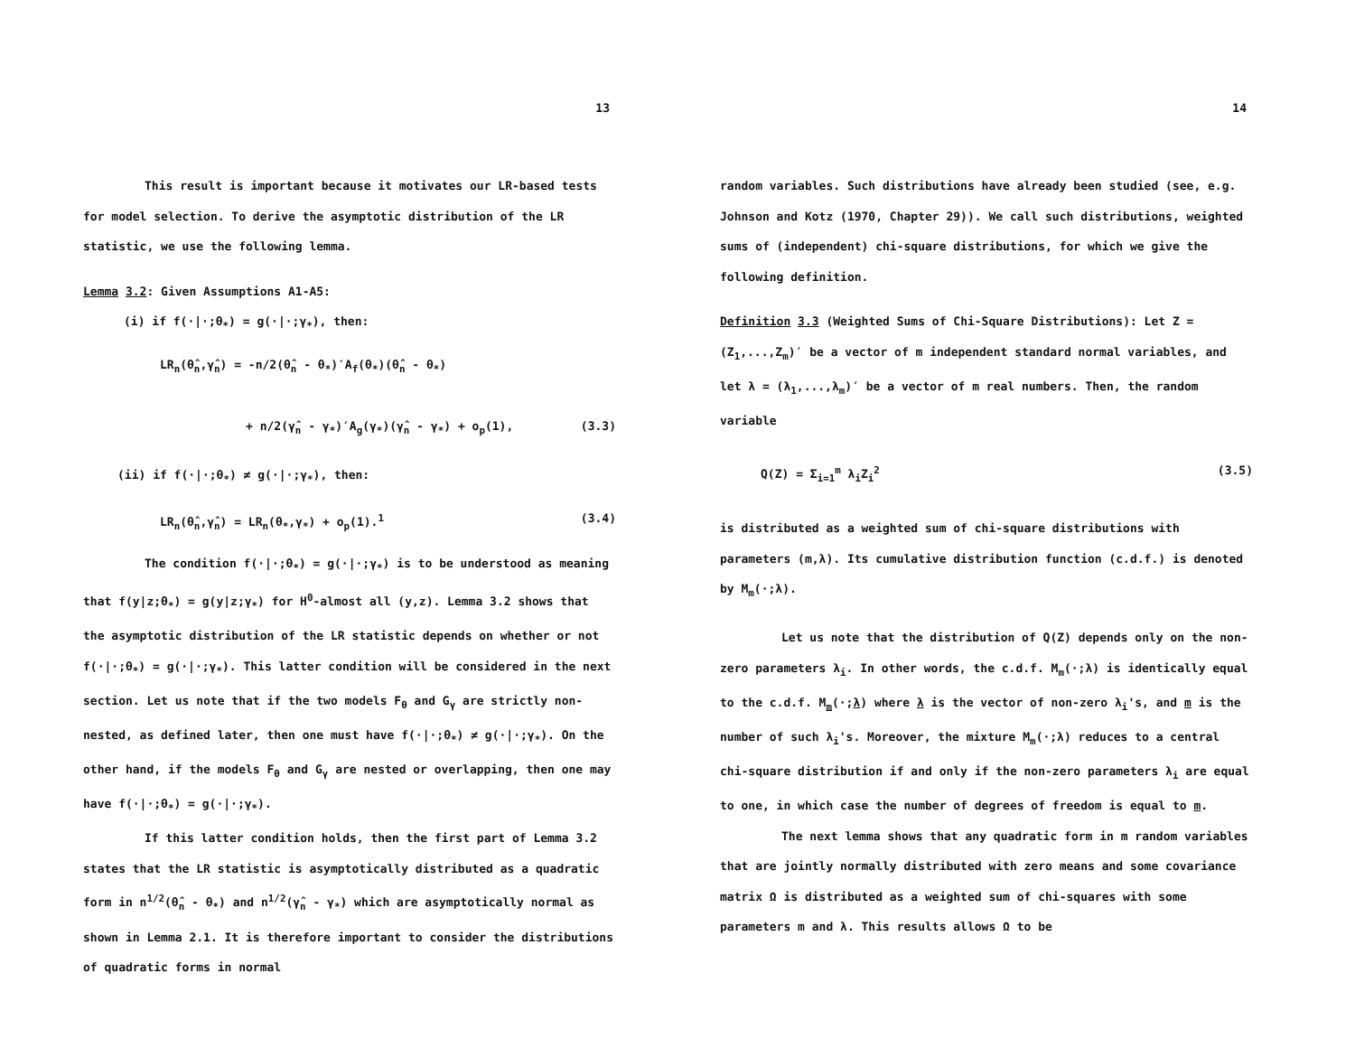13
This result is important because it motivates our LR-based tests for model selection. To derive the asymptotic distribution of the LR statistic, we use the following lemma.
Lemma 3.2: Given Assumptions A1-A5:
(i) if f(·|·;θ<sub>*</sub>) = g(·|·;γ<sub>*</sub>), then:
LR<sub>n</sub>(θ̂<sub>n</sub>,γ̂<sub>n</sub>) = -n/2(θ̂<sub>n</sub> - θ<sub>*</sub>)′A<sub>f</sub>(θ<sub>*</sub>)(θ̂<sub>n</sub> - θ<sub>*</sub>)
+ n/2(γ̂<sub>n</sub> - γ<sub>*</sub>)′A<sub>g</sub>(γ<sub>*</sub>)(γ̂<sub>n</sub> - γ<sub>*</sub>) + o<sub>p</sub>(1), (3.3)
(ii) if f(·|·;θ<sub>*</sub>) ≠ g(·|·;γ<sub>*</sub>), then:
LR<sub>n</sub>(θ̂<sub>n</sub>,γ̂<sub>n</sub>) = LR<sub>n</sub>(θ<sub>*</sub>,γ<sub>*</sub>) + o<sub>p</sub>(1).<sup>1</sup> (3.4)
The condition f(·|·;θ<sub>*</sub>) = g(·|·;γ<sub>*</sub>) is to be understood as meaning that f(y|z;θ<sub>*</sub>) = g(y|z;γ<sub>*</sub>) for H<sup>0</sup>-almost all (y,z). Lemma 3.2 shows that the asymptotic distribution of the LR statistic depends on whether or not f(·|·;θ<sub>*</sub>) = g(·|·;γ<sub>*</sub>). This latter condition will be considered in the next section. Let us note that if the two models F<sub>θ</sub> and G<sub>γ</sub> are strictly non-nested, as defined later, then one must have f(·|·;θ<sub>*</sub>) ≠ g(·|·;γ<sub>*</sub>). On the other hand, if the models F<sub>θ</sub> and G<sub>γ</sub> are nested or overlapping, then one may have f(·|·;θ<sub>*</sub>) = g(·|·;γ<sub>*</sub>).
If this latter condition holds, then the first part of Lemma 3.2 states that the LR statistic is asymptotically distributed as a quadratic form in n<sup>1/2</sup>(θ̂<sub>n</sub> - θ<sub>*</sub>) and n<sup>1/2</sup>(γ̂<sub>n</sub> - γ<sub>*</sub>) which are asymptotically normal as shown in Lemma 2.1. It is therefore important to consider the distributions of quadratic forms in normal
14
random variables. Such distributions have already been studied (see, e.g. Johnson and Kotz (1970, Chapter 29)). We call such distributions, weighted sums of (independent) chi-square distributions, for which we give the following definition.
Definition 3.3 (Weighted Sums of Chi-Square Distributions): Let Z = (Z<sub>1</sub>,...,Z<sub>m</sub>)′ be a vector of m independent standard normal variables, and let λ = (λ<sub>1</sub>,...,λ<sub>m</sub>)′ be a vector of m real numbers. Then, the random variable
Q(Z) = Σ<sub>i=1</sub><sup>m</sup> λ<sub>i</sub>Z<sub>i</sub><sup>2</sup> (3.5)
is distributed as a weighted sum of chi-square distributions with parameters (m,λ). Its cumulative distribution function (c.d.f.) is denoted by M<sub>m</sub>(·;λ).
Let us note that the distribution of Q(Z) depends only on the non-zero parameters λ<sub>i</sub>. In other words, the c.d.f. M<sub>m</sub>(·;λ) is identically equal to the c.d.f. M<sub>m</sub>(·;λ) where λ is the vector of non-zero λ<sub>i</sub>'s, and m is the number of such λ<sub>i</sub>'s. Moreover, the mixture M<sub>m</sub>(·;λ) reduces to a central chi-square distribution if and only if the non-zero parameters λ<sub>i</sub> are equal to one, in which case the number of degrees of freedom is equal to m.
The next lemma shows that any quadratic form in m random variables that are jointly normally distributed with zero means and some covariance matrix Ω is distributed as a weighted sum of chi-squares with some parameters m and λ. This results allows Ω to be